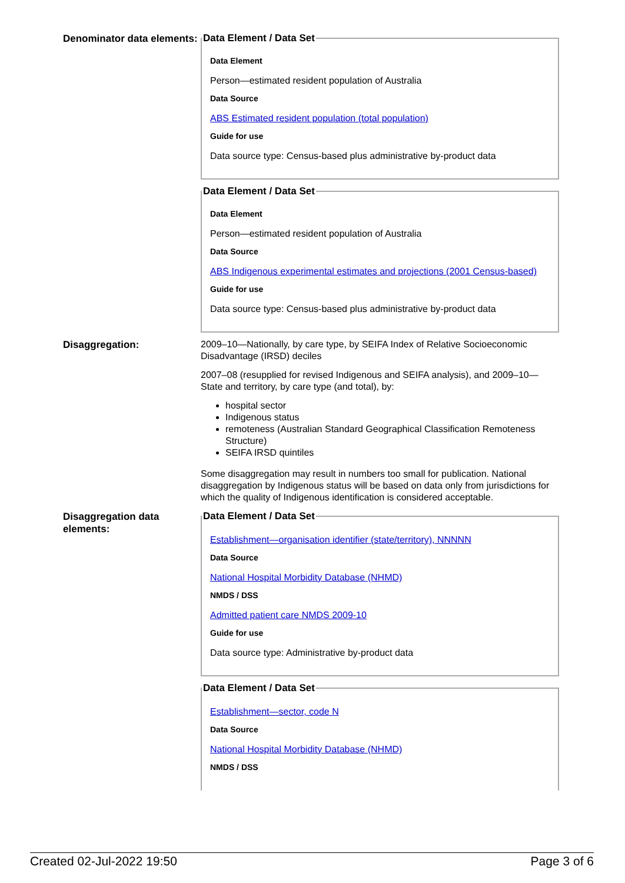Denominator data elements:
Data Element / Data Set
Data Element
Person—estimated resident population of Australia
Data Source
ABS Estimated resident population (total population)
Guide for use
Data source type: Census-based plus administrative by-product data
Data Element / Data Set
Data Element
Person—estimated resident population of Australia
Data Source
ABS Indigenous experimental estimates and projections (2001 Census-based)
Guide for use
Data source type: Census-based plus administrative by-product data
Disaggregation:
2009–10—Nationally, by care type, by SEIFA Index of Relative Socioeconomic Disadvantage (IRSD) deciles
2007–08 (resupplied for revised Indigenous and SEIFA analysis), and 2009–10—State and territory, by care type (and total), by:
hospital sector
Indigenous status
remoteness (Australian Standard Geographical Classification Remoteness Structure)
SEIFA IRSD quintiles
Some disaggregation may result in numbers too small for publication. National disaggregation by Indigenous status will be based on data only from jurisdictions for which the quality of Indigenous identification is considered acceptable.
Disaggregation data elements:
Data Element / Data Set
Establishment—organisation identifier (state/territory), NNNNN
Data Source
National Hospital Morbidity Database (NHMD)
NMDS / DSS
Admitted patient care NMDS 2009-10
Guide for use
Data source type: Administrative by-product data
Data Element / Data Set
Establishment—sector, code N
Data Source
National Hospital Morbidity Database (NHMD)
NMDS / DSS
Created 02-Jul-2022 19:50 Page 3 of 6